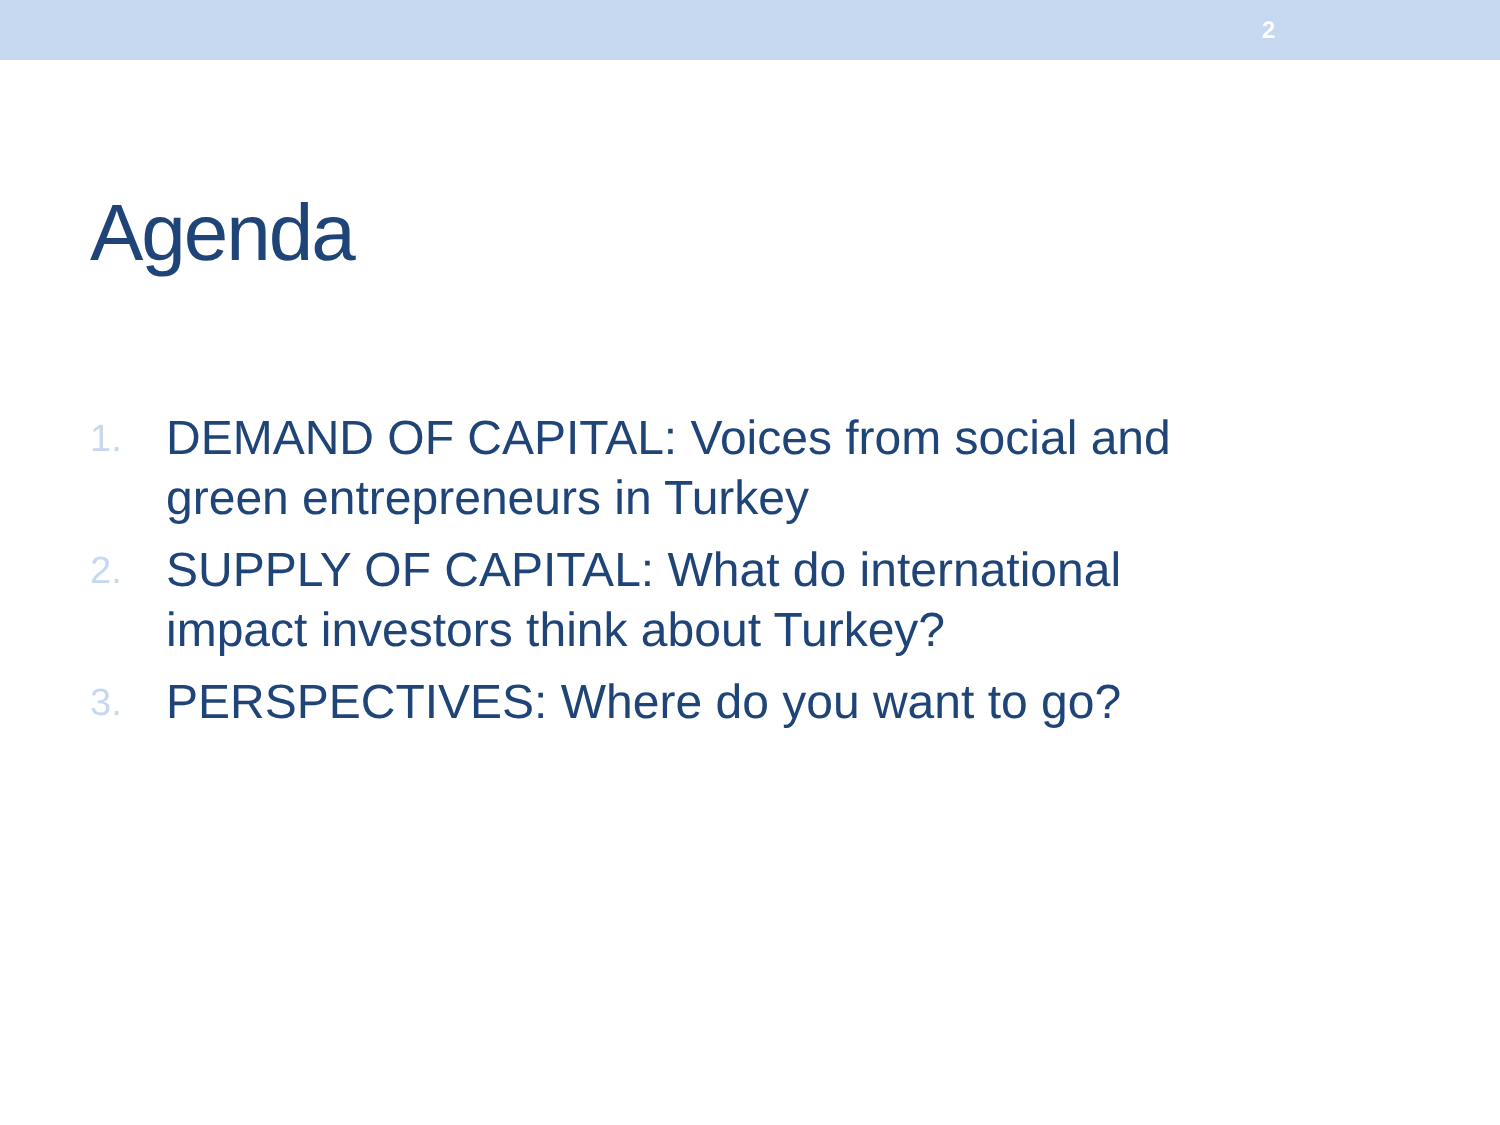2
Agenda
1. DEMAND OF CAPITAL: Voices from social and green entrepreneurs in Turkey
2. SUPPLY OF CAPITAL: What do international impact investors think about Turkey?
3. PERSPECTIVES: Where do you want to go?